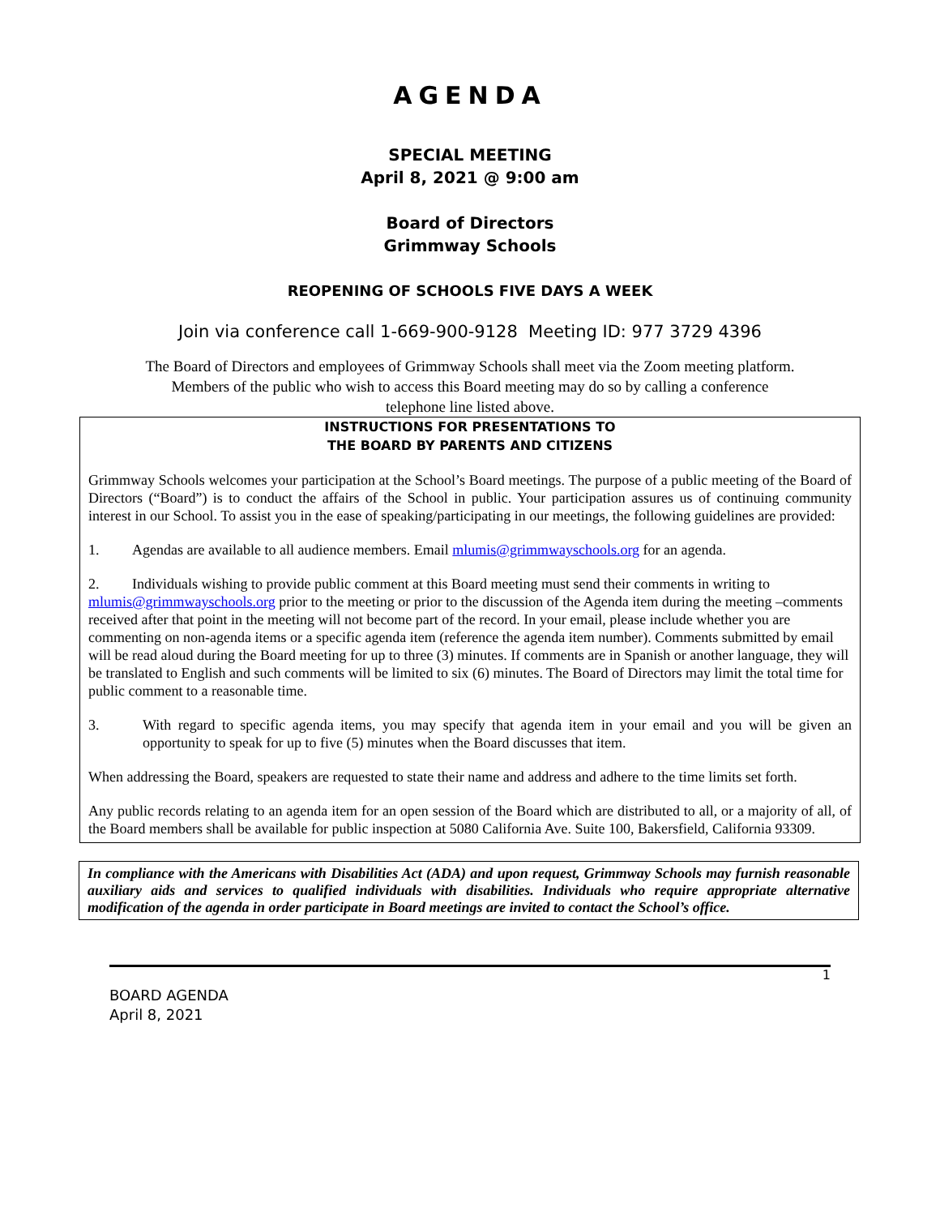AGENDA
SPECIAL MEETING
April 8, 2021 @ 9:00 am
Board of Directors
Grimmway Schools
REOPENING OF SCHOOLS FIVE DAYS A WEEK
Join via conference call 1-669-900-9128 Meeting ID: 977 3729 4396
The Board of Directors and employees of Grimmway Schools shall meet via the Zoom meeting platform.
Members of the public who wish to access this Board meeting may do so by calling a conference
telephone line listed above.
INSTRUCTIONS FOR PRESENTATIONS TO
THE BOARD BY PARENTS AND CITIZENS
Grimmway Schools welcomes your participation at the School’s Board meetings. The purpose of a public meeting of the Board of Directors (“Board”) is to conduct the affairs of the School in public. Your participation assures us of continuing community interest in our School. To assist you in the ease of speaking/participating in our meetings, the following guidelines are provided:
1. Agendas are available to all audience members. Email mlumis@grimmwayschools.org for an agenda.
2. Individuals wishing to provide public comment at this Board meeting must send their comments in writing to mlumis@grimmwayschools.org prior to the meeting or prior to the discussion of the Agenda item during the meeting –comments received after that point in the meeting will not become part of the record. In your email, please include whether you are commenting on non-agenda items or a specific agenda item (reference the agenda item number). Comments submitted by email will be read aloud during the Board meeting for up to three (3) minutes. If comments are in Spanish or another language, they will be translated to English and such comments will be limited to six (6) minutes. The Board of Directors may limit the total time for public comment to a reasonable time.
3. With regard to specific agenda items, you may specify that agenda item in your email and you will be given an opportunity to speak for up to five (5) minutes when the Board discusses that item.
When addressing the Board, speakers are requested to state their name and address and adhere to the time limits set forth.
Any public records relating to an agenda item for an open session of the Board which are distributed to all, or a majority of all, of the Board members shall be available for public inspection at 5080 California Ave. Suite 100, Bakersfield, California 93309.
In compliance with the Americans with Disabilities Act (ADA) and upon request, Grimmway Schools may furnish reasonable auxiliary aids and services to qualified individuals with disabilities. Individuals who require appropriate alternative modification of the agenda in order participate in Board meetings are invited to contact the School’s office.
1
BOARD AGENDA
April 8, 2021